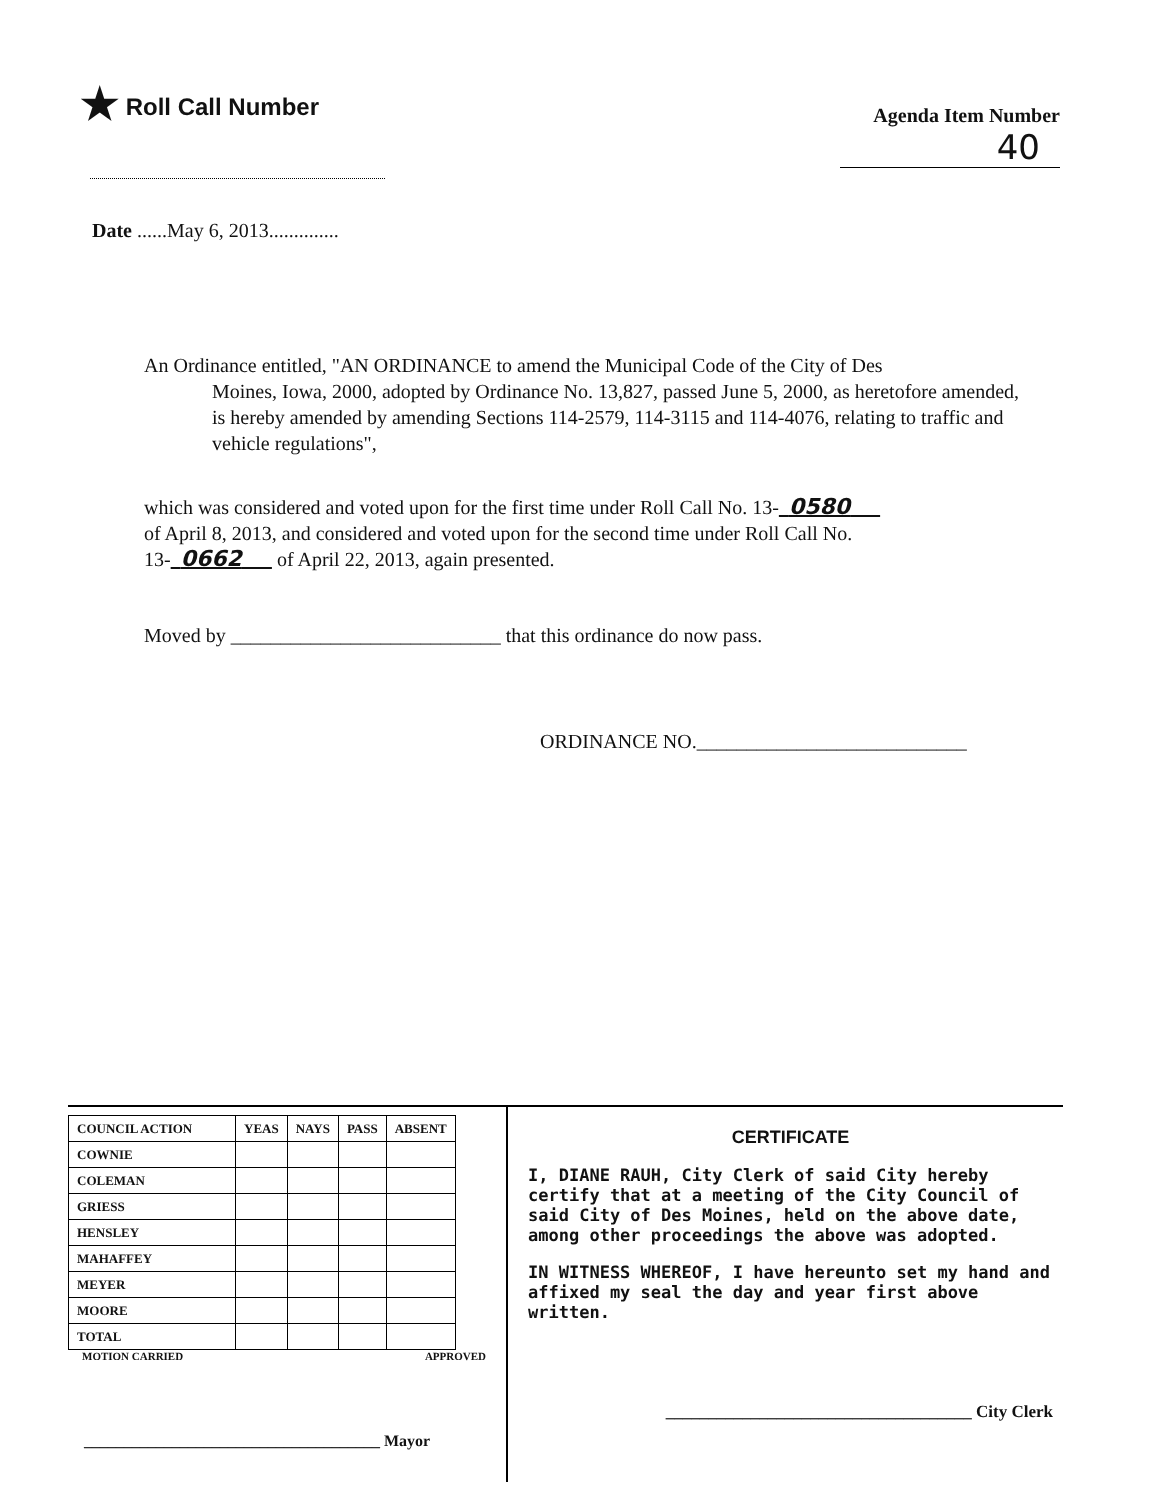★ Roll Call Number
Agenda Item Number
40
Date ......May 6, 2013..............
An Ordinance entitled, "AN ORDINANCE to amend the Municipal Code of the City of Des
Moines, Iowa, 2000, adopted by Ordinance No. 13,827, passed June 5, 2000, as heretofore amended, is hereby amended by amending Sections 114-2579, 114-3115 and 114-4076, relating to traffic and vehicle regulations",
which was considered and voted upon for the first time under Roll Call No. 13- 0580
of April 8, 2013, and considered and voted upon for the second time under Roll Call No.
13- 0662 of April 22, 2013, again presented.
Moved by ___________________________ that this ordinance do now pass.
ORDINANCE NO.___________________________
| COUNCIL ACTION | YEAS | NAYS | PASS | ABSENT |
| --- | --- | --- | --- | --- |
| COWNIE | | | | |
| COLEMAN | | | | |
| GRIESS | | | | |
| HENSLEY | | | | |
| MAHAFFEY | | | | |
| MEYER | | | | |
| MOORE | | | | |
| TOTAL | | | | |
MOTION CARRIED APPROVED
_____________________________________ Mayor
CERTIFICATE
I, DIANE RAUH, City Clerk of said City hereby certify that at a meeting of the City Council of said City of Des Moines, held on the above date, among other proceedings the above was adopted.
IN WITNESS WHEREOF, I have hereunto set my hand and affixed my seal the day and year first above written.
____________________________________ City Clerk